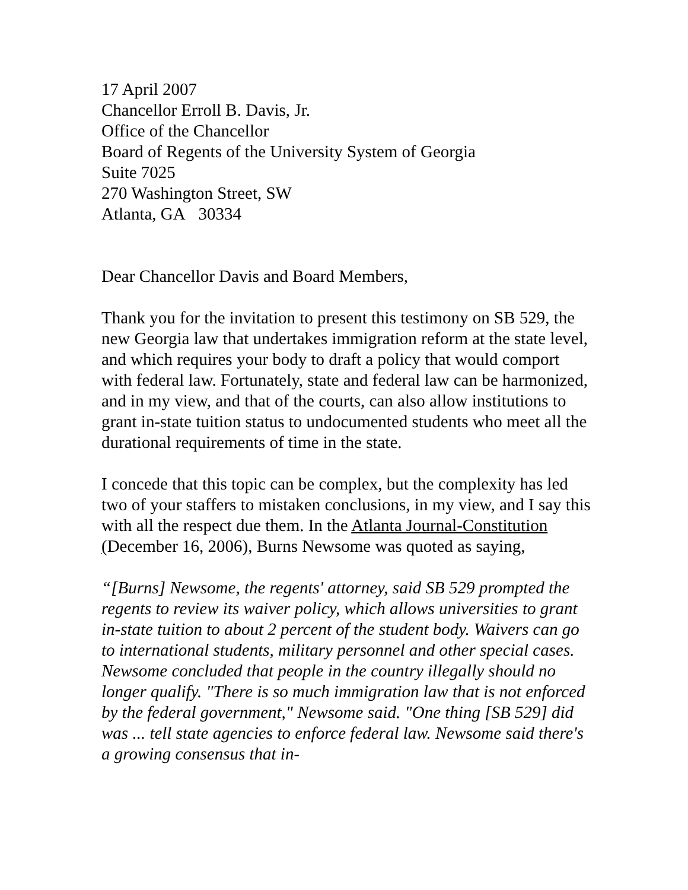17 April 2007
Chancellor Erroll B. Davis, Jr.
Office of the Chancellor
Board of Regents of the University System of Georgia
Suite 7025
270 Washington Street, SW
Atlanta, GA 30334
Dear Chancellor Davis and Board Members,
Thank you for the invitation to present this testimony on SB 529, the new Georgia law that undertakes immigration reform at the state level, and which requires your body to draft a policy that would comport with federal law. Fortunately, state and federal law can be harmonized, and in my view, and that of the courts, can also allow institutions to grant in-state tuition status to undocumented students who meet all the durational requirements of time in the state.
I concede that this topic can be complex, but the complexity has led two of your staffers to mistaken conclusions, in my view, and I say this with all the respect due them. In the Atlanta Journal-Constitution (December 16, 2006), Burns Newsome was quoted as saying,
“[Burns] Newsome, the regents' attorney, said SB 529 prompted the regents to review its waiver policy, which allows universities to grant in-state tuition to about 2 percent of the student body. Waivers can go to international students, military personnel and other special cases. Newsome concluded that people in the country illegally should no longer qualify. "There is so much immigration law that is not enforced by the federal government," Newsome said. "One thing [SB 529] did was ... tell state agencies to enforce federal law. Newsome said there's a growing consensus that in-